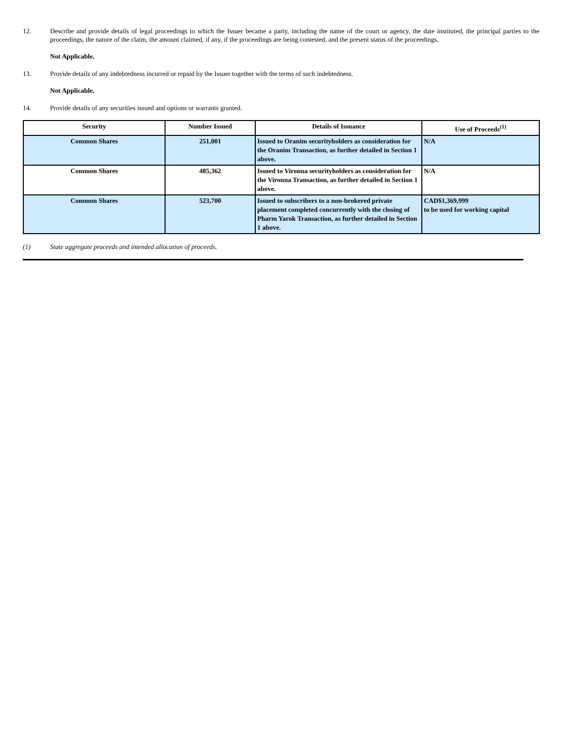12. Describe and provide details of legal proceedings to which the Issuer became a party, including the name of the court or agency, the date instituted, the principal parties to the proceedings, the nature of the claim, the amount claimed, if any, if the proceedings are being contested, and the present status of the proceedings.
Not Applicable.
13. Provide details of any indebtedness incurred or repaid by the Issuer together with the terms of such indebtedness.
Not Applicable.
14. Provide details of any securities issued and options or warrants granted.
| Security | Number Issued | Details of Issuance | Use of Proceeds<sup>(1)</sup> |
| --- | --- | --- | --- |
| Common Shares | 251,001 | Issued to Oranim securityholders as consideration for the Oranim Transaction, as further detailed in Section 1 above. | N/A |
| Common Shares | 485,362 | Issued to Vironna securityholders as consideration for the Vironna Transaction, as further detailed in Section 1 above. | N/A |
| Common Shares | 523,700 | Issued to subscribers to a non-brokered private placement completed concurrently with the closing of Pharm Yarok Transaction, as further detailed in Section 1 above. | CAD$1,369,999 to be used for working capital |
(1) State aggregate proceeds and intended allocation of proceeds.